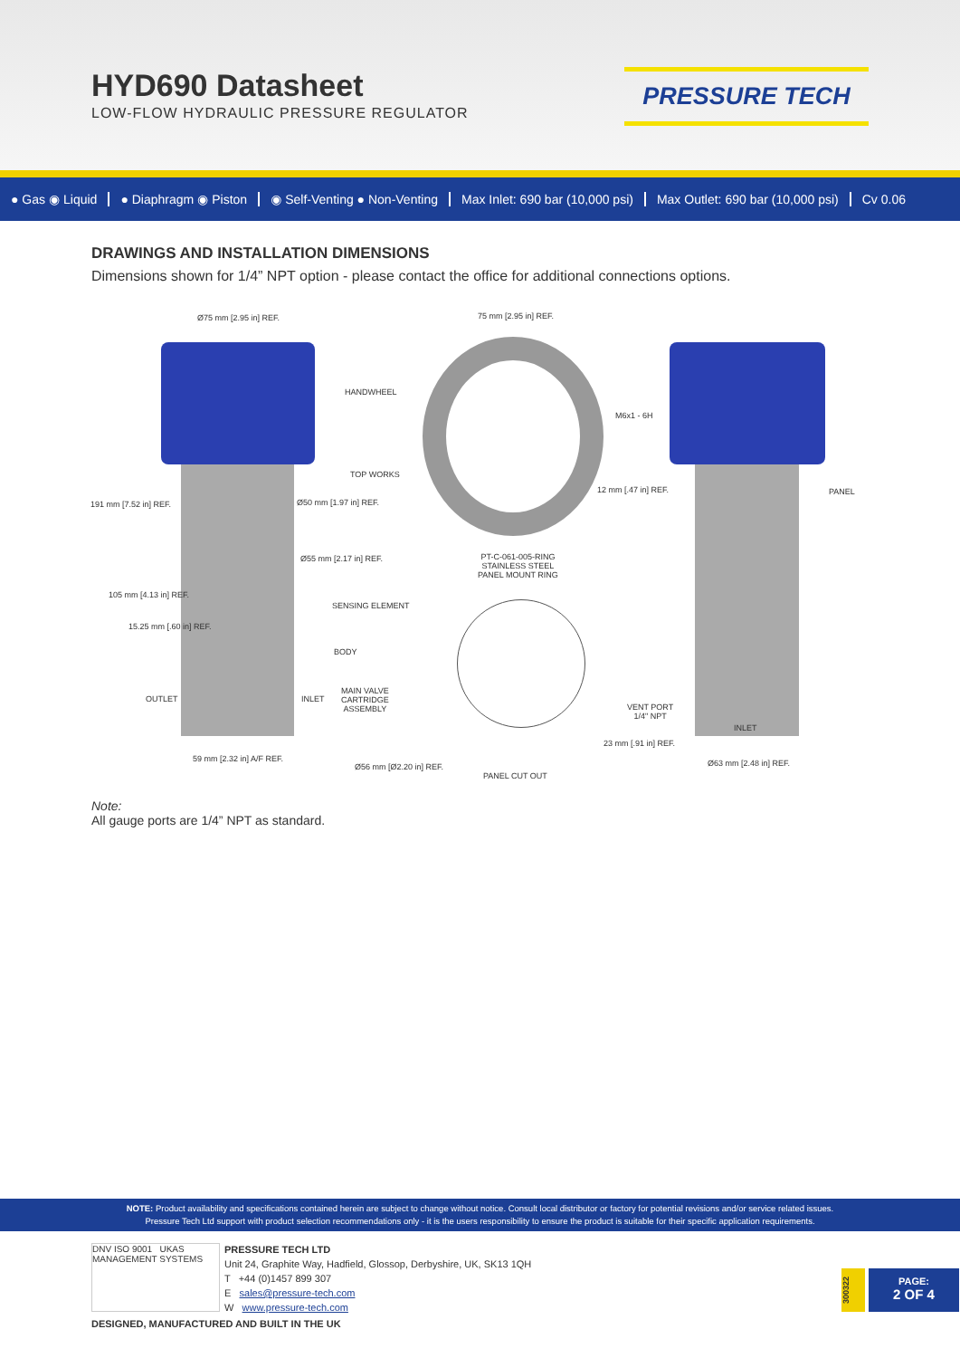HYD690 Datasheet
LOW-FLOW HYDRAULIC PRESSURE REGULATOR
PRESSURE TECH
● Gas ◉ Liquid ● Diaphragm ◉ Piston ◉ Self-Venting ● Non-Venting Max Inlet: 690 bar (10,000 psi) Max Outlet: 690 bar (10,000 psi) Cv 0.06
DRAWINGS AND INSTALLATION DIMENSIONS
Dimensions shown for 1/4” NPT option - please contact the office for additional connections options.
Ø75 mm [2.95 in] REF. 75 mm [2.95 in] REF.
HANDWHEEL
M6x1 - 6H
TOP WORKS
Ø50 mm [1.97 in] REF.
12 mm [.47 in] REF. PANEL
191 mm [7.52 in] REF.
Ø55 mm [2.17 in] REF.
PT-C-061-005-RING
STAINLESS STEEL
PANEL MOUNT RING
105 mm [4.13 in] REF.
SENSING ELEMENT
15.25 mm [.60 in] REF.
BODY
OUTLET INLET
MAIN VALVE
CARTRIDGE
ASSEMBLY
VENT PORT
1/4" NPT
INLET
23 mm [.91 in] REF.
59 mm [2.32 in] A/F REF. Ø63 mm [2.48 in] REF.
Ø56 mm [Ø2.20 in] REF.
PANEL CUT OUT
Note:
All gauge ports are 1/4” NPT as standard.
NOTE: Product availability and specifications contained herein are subject to change without notice. Consult local distributor or factory for potential revisions and/or service related issues.
Pressure Tech Ltd support with product selection recommendations only - it is the users responsibility to ensure the product is suitable for their specific application requirements.
DNV ISO 9001 UKAS MANAGEMENT SYSTEMS
PRESSURE TECH LTD
Unit 24, Graphite Way, Hadfield, Glossop, Derbyshire, UK, SK13 1QH
T +44 (0)1457 899 307
E sales@pressure-tech.com
W www.pressure-tech.com
300322
PAGE:
2 OF 4
DESIGNED, MANUFACTURED AND BUILT IN THE UK